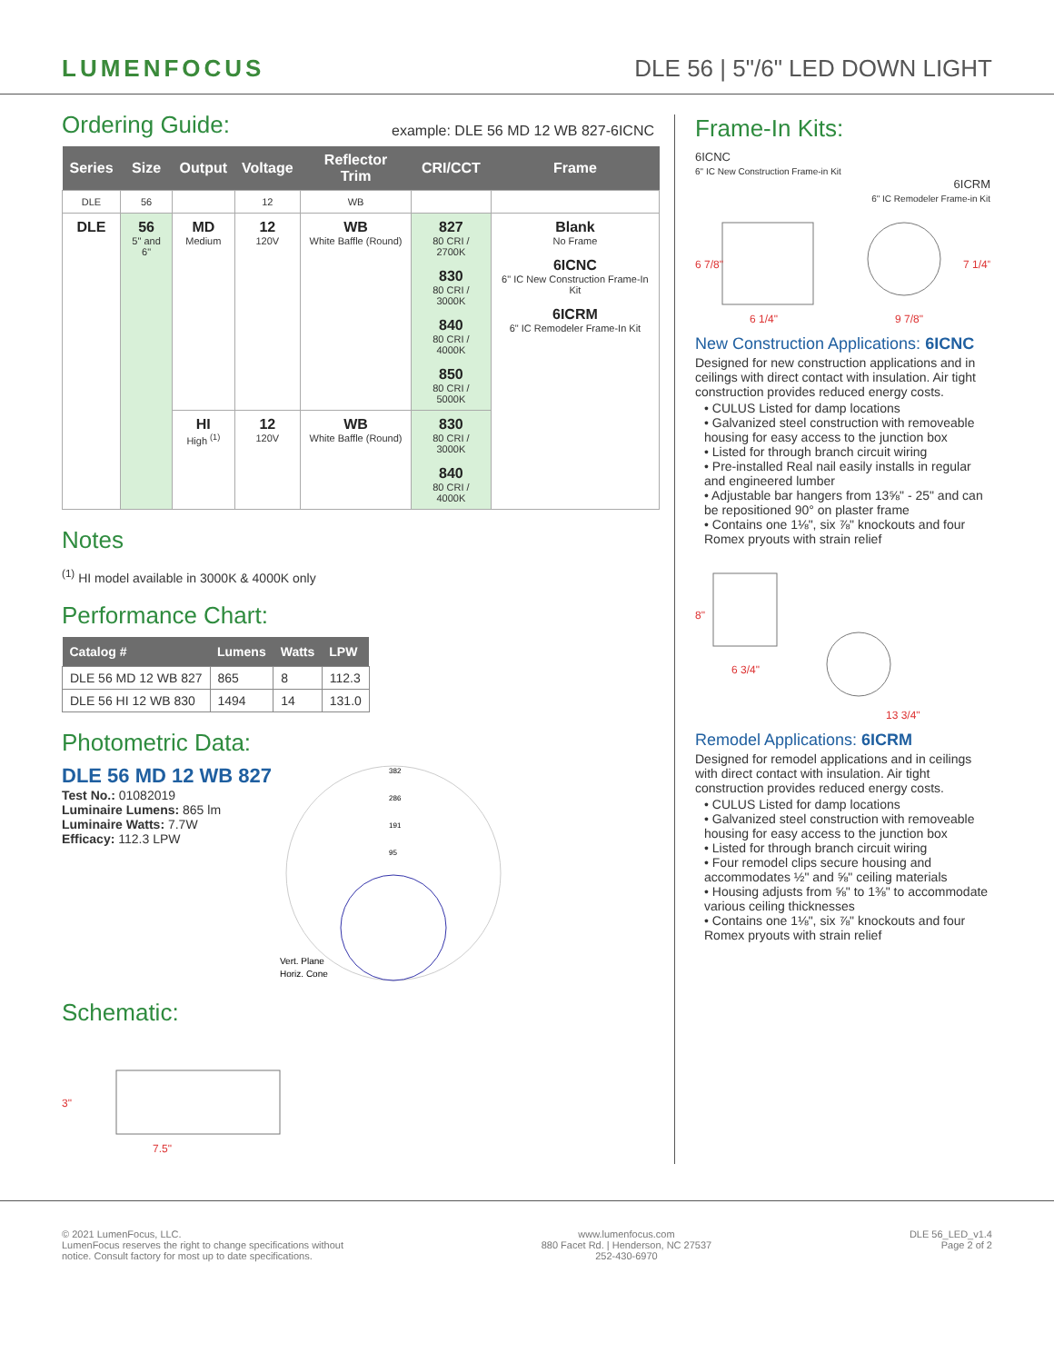LUMENFOCUS
DLE 56 | 5"/6" LED DOWN LIGHT
Ordering Guide:
example: DLE 56 MD 12 WB 827-6ICNC
| Series | Size | Output | Voltage | Reflector Trim | CRI/CCT | Frame |
| --- | --- | --- | --- | --- | --- | --- |
| DLE | 56 | | 12 | WB | | |
| DLE | 56 5" and 6" | MD Medium | 12 120V | WB White Baffle (Round) | 827 80 CRI / 2700K 830 80 CRI / 3000K 840 80 CRI / 4000K 850 80 CRI / 5000K | Blank No Frame 6ICNC 6" IC New Construction Frame-In Kit 6ICRM 6" IC Remodeler Frame-In Kit |
| | | HI High <sup>(1)</sup> | 12 120V | WB White Baffle (Round) | 830 80 CRI / 3000K 840 80 CRI / 4000K | |
Notes
<sup>(1)</sup> HI model available in 3000K & 4000K only
Performance Chart:
| Catalog # | Lumens | Watts | LPW |
| --- | --- | --- | --- |
| DLE 56 MD 12 WB 827 | 865 | 8 | 112.3 |
| DLE 56 HI 12 WB 830 | 1494 | 14 | 131.0 |
Photometric Data:
DLE 56 MD 12 WB 827
Test No.: 01082019
Luminaire Lumens: 865 lm
Luminaire Watts: 7.7W
Efficacy: 112.3 LPW
Vert. Plane
Horiz. Cone
382
286
191
95
Schematic:
7.5"
3"
Frame-In Kits:
6ICNC
6" IC New Construction Frame-in Kit
6ICRM
6" IC Remodeler Frame-in Kit
6 7/8"
6 1/4"
9 7/8"
7 1/4"
New Construction Applications: 6ICNC
Designed for new construction applications and in ceilings with direct contact with insulation. Air tight construction provides reduced energy costs.
• CULUS Listed for damp locations
• Galvanized steel construction with removeable housing for easy access to the junction box
• Listed for through branch circuit wiring
• Pre-installed Real nail easily installs in regular and engineered lumber
• Adjustable bar hangers from 13⅝" - 25" and can be repositioned 90° on plaster frame
• Contains one 1⅛", six ⅞" knockouts and four Romex pryouts with strain relief
8"
6 3/4"
13 3/4"
Remodel Applications: 6ICRM
Designed for remodel applications and in ceilings with direct contact with insulation. Air tight construction provides reduced energy costs.
• CULUS Listed for damp locations
• Galvanized steel construction with removeable housing for easy access to the junction box
• Listed for through branch circuit wiring
• Four remodel clips secure housing and accommodates ½" and ⅝" ceiling materials
• Housing adjusts from ⅝" to 1⅜" to accommodate various ceiling thicknesses
• Contains one 1⅛", six ⅞" knockouts and four Romex pryouts with strain relief
© 2021 LumenFocus, LLC.
LumenFocus reserves the right to change specifications without
notice. Consult factory for most up to date specifications.
www.lumenfocus.com
880 Facet Rd. | Henderson, NC 27537
252-430-6970
DLE 56_LED_v1.4
Page 2 of 2